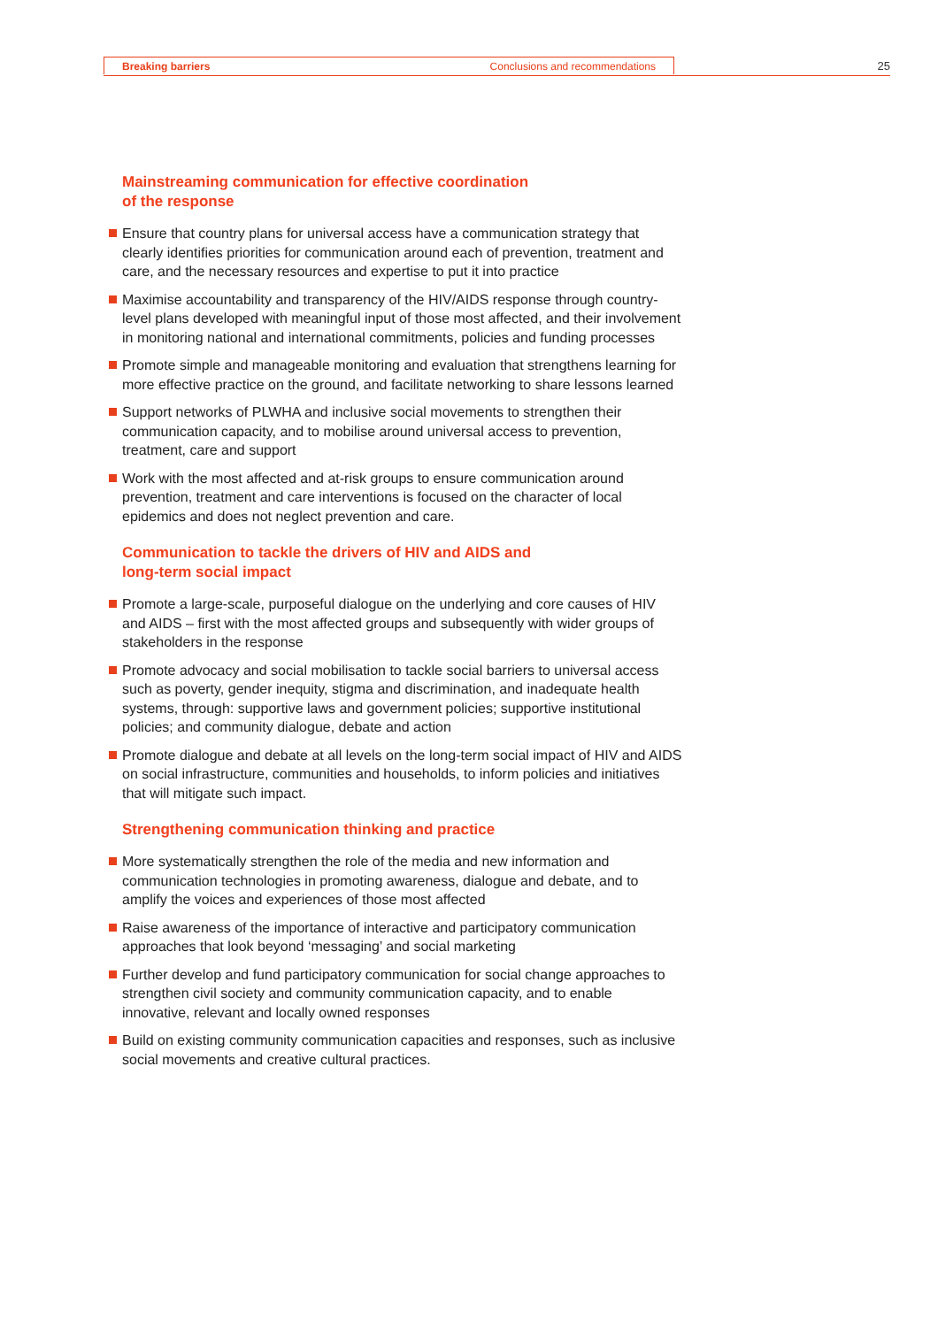Breaking barriers Conclusions and recommendations 25
Mainstreaming communication for effective coordination
of the response
Ensure that country plans for universal access have a communication strategy that clearly identifies priorities for communication around each of prevention, treatment and care, and the necessary resources and expertise to put it into practice
Maximise accountability and transparency of the HIV/AIDS response through country-level plans developed with meaningful input of those most affected, and their involvement in monitoring national and international commitments, policies and funding processes
Promote simple and manageable monitoring and evaluation that strengthens learning for more effective practice on the ground, and facilitate networking to share lessons learned
Support networks of PLWHA and inclusive social movements to strengthen their communication capacity, and to mobilise around universal access to prevention, treatment, care and support
Work with the most affected and at-risk groups to ensure communication around prevention, treatment and care interventions is focused on the character of local epidemics and does not neglect prevention and care.
Communication to tackle the drivers of HIV and AIDS and
long-term social impact
Promote a large-scale, purposeful dialogue on the underlying and core causes of HIV and AIDS – first with the most affected groups and subsequently with wider groups of stakeholders in the response
Promote advocacy and social mobilisation to tackle social barriers to universal access such as poverty, gender inequity, stigma and discrimination, and inadequate health systems, through: supportive laws and government policies; supportive institutional policies; and community dialogue, debate and action
Promote dialogue and debate at all levels on the long-term social impact of HIV and AIDS on social infrastructure, communities and households, to inform policies and initiatives that will mitigate such impact.
Strengthening communication thinking and practice
More systematically strengthen the role of the media and new information and communication technologies in promoting awareness, dialogue and debate, and to amplify the voices and experiences of those most affected
Raise awareness of the importance of interactive and participatory communication approaches that look beyond ‘messaging’ and social marketing
Further develop and fund participatory communication for social change approaches to strengthen civil society and community communication capacity, and to enable innovative, relevant and locally owned responses
Build on existing community communication capacities and responses, such as inclusive social movements and creative cultural practices.